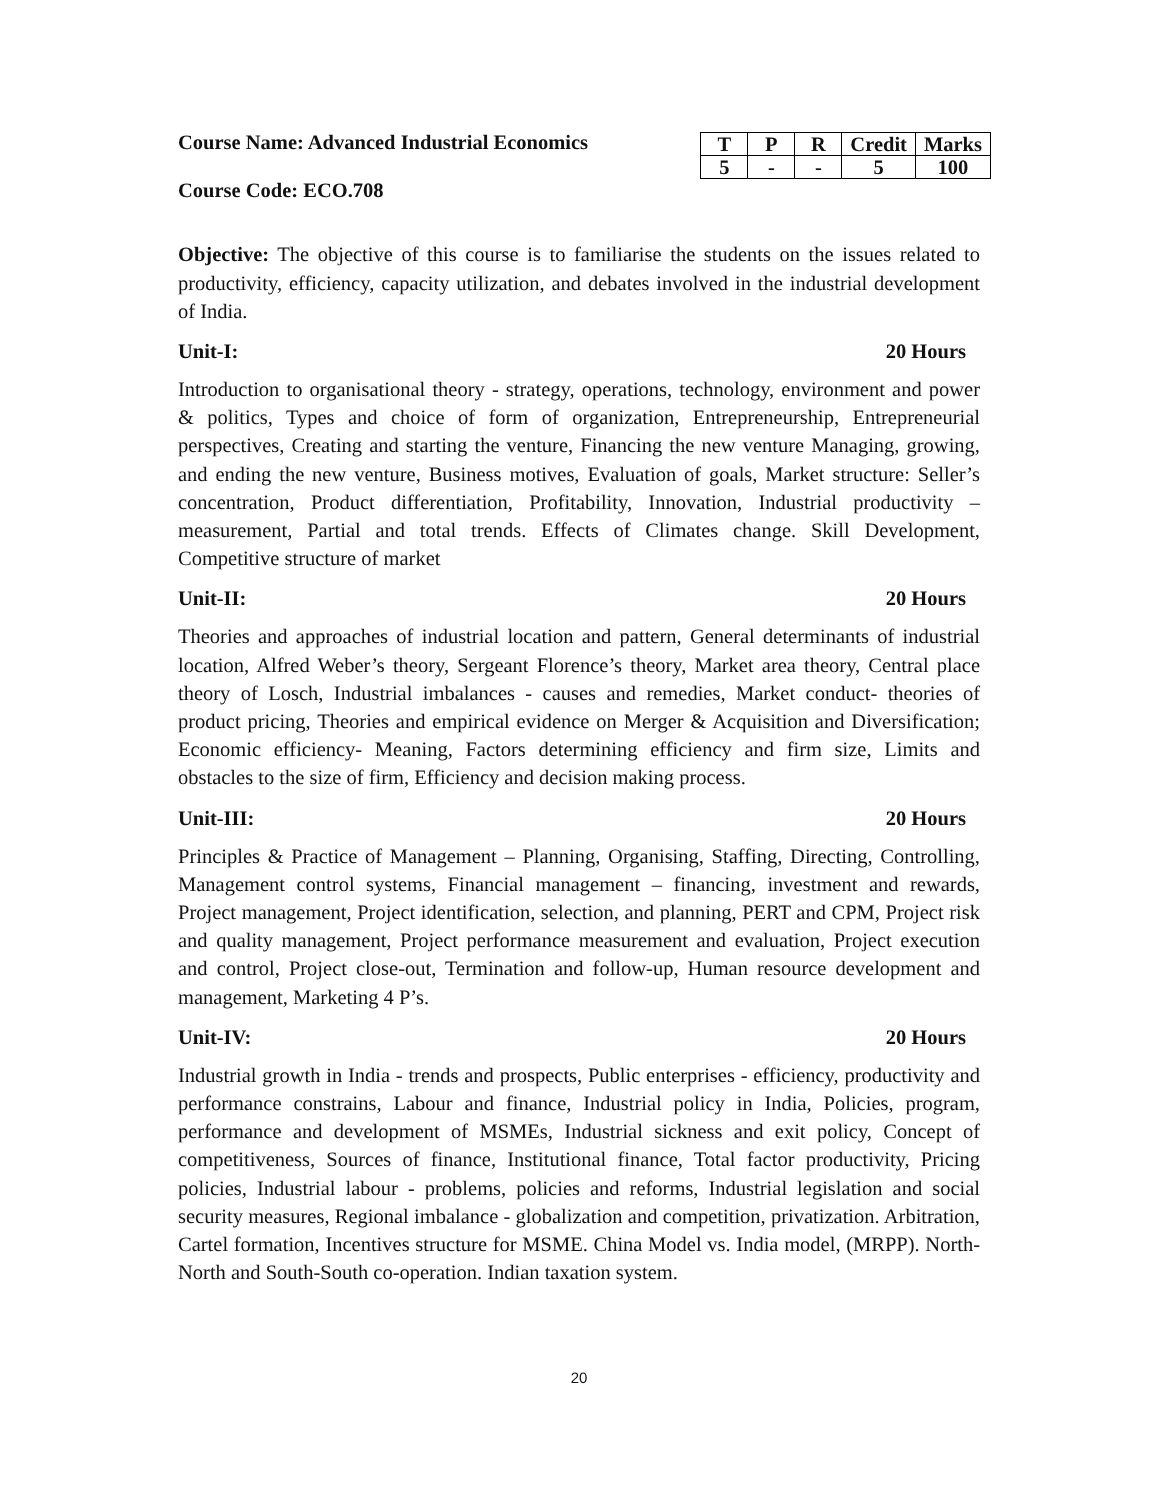Course Name: Advanced Industrial Economics
Course Code: ECO.708
| T | P | R | Credit | Marks |
| --- | --- | --- | --- | --- |
| 5 | - | - | 5 | 100 |
Objective: The objective of this course is to familiarise the students on the issues related to productivity, efficiency, capacity utilization, and debates involved in the industrial development of India.
Unit-I: 20 Hours
Introduction to organisational theory - strategy, operations, technology, environment and power & politics, Types and choice of form of organization, Entrepreneurship, Entrepreneurial perspectives, Creating and starting the venture, Financing the new venture Managing, growing, and ending the new venture, Business motives, Evaluation of goals, Market structure: Seller’s concentration, Product differentiation, Profitability, Innovation, Industrial productivity – measurement, Partial and total trends. Effects of Climates change. Skill Development, Competitive structure of market
Unit-II: 20 Hours
Theories and approaches of industrial location and pattern, General determinants of industrial location, Alfred Weber’s theory, Sergeant Florence’s theory, Market area theory, Central place theory of Losch, Industrial imbalances - causes and remedies, Market conduct- theories of product pricing, Theories and empirical evidence on Merger & Acquisition and Diversification; Economic efficiency- Meaning, Factors determining efficiency and firm size, Limits and obstacles to the size of firm, Efficiency and decision making process.
Unit-III: 20 Hours
Principles & Practice of Management – Planning, Organising, Staffing, Directing, Controlling, Management control systems, Financial management – financing, investment and rewards, Project management, Project identification, selection, and planning, PERT and CPM, Project risk and quality management, Project performance measurement and evaluation, Project execution and control, Project close-out, Termination and follow-up, Human resource development and management, Marketing 4 P’s.
Unit-IV: 20 Hours
Industrial growth in India - trends and prospects, Public enterprises - efficiency, productivity and performance constrains, Labour and finance, Industrial policy in India, Policies, program, performance and development of MSMEs, Industrial sickness and exit policy, Concept of competitiveness, Sources of finance, Institutional finance, Total factor productivity, Pricing policies, Industrial labour - problems, policies and reforms, Industrial legislation and social security measures, Regional imbalance - globalization and competition, privatization. Arbitration, Cartel formation, Incentives structure for MSME. China Model vs. India model, (MRPP). North-North and South-South co-operation. Indian taxation system.
20